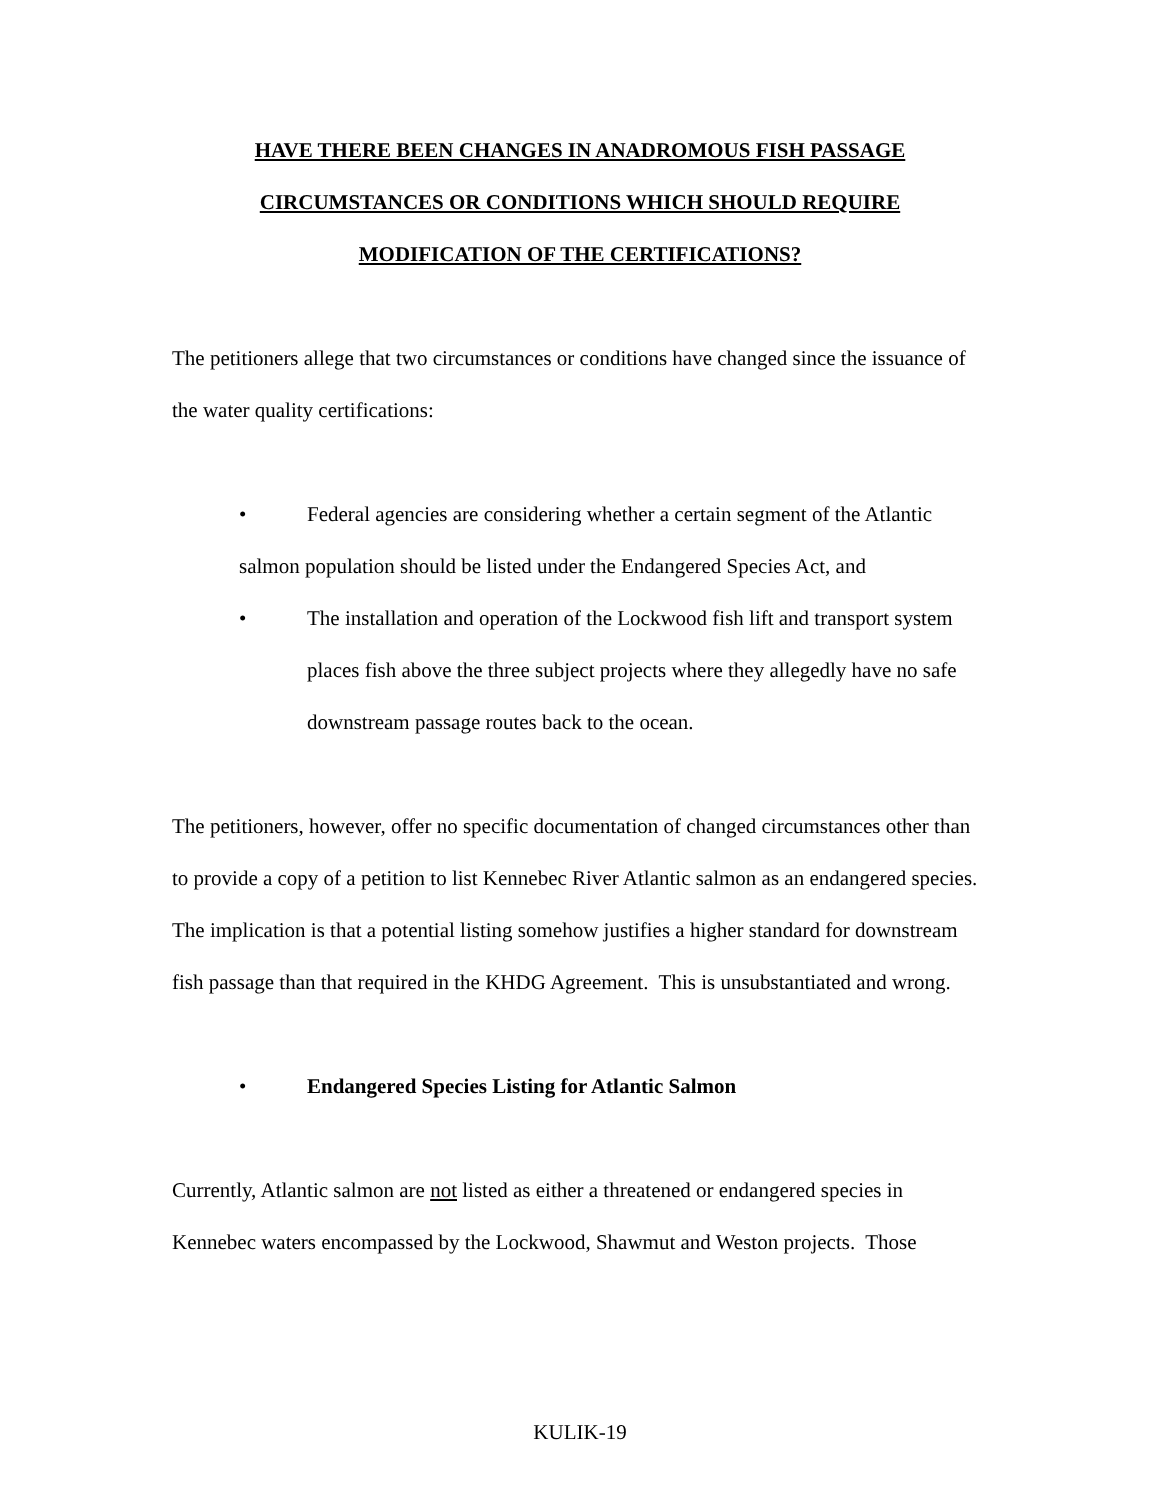HAVE THERE BEEN CHANGES IN ANADROMOUS FISH PASSAGE
CIRCUMSTANCES OR CONDITIONS WHICH SHOULD REQUIRE
MODIFICATION OF THE CERTIFICATIONS?
The petitioners allege that two circumstances or conditions have changed since the issuance of the water quality certifications:
• Federal agencies are considering whether a certain segment of the Atlantic salmon population should be listed under the Endangered Species Act, and
• The installation and operation of the Lockwood fish lift and transport system places fish above the three subject projects where they allegedly have no safe downstream passage routes back to the ocean.
The petitioners, however, offer no specific documentation of changed circumstances other than to provide a copy of a petition to list Kennebec River Atlantic salmon as an endangered species. The implication is that a potential listing somehow justifies a higher standard for downstream fish passage than that required in the KHDG Agreement. This is unsubstantiated and wrong.
• Endangered Species Listing for Atlantic Salmon
Currently, Atlantic salmon are not listed as either a threatened or endangered species in Kennebec waters encompassed by the Lockwood, Shawmut and Weston projects. Those
KULIK-19